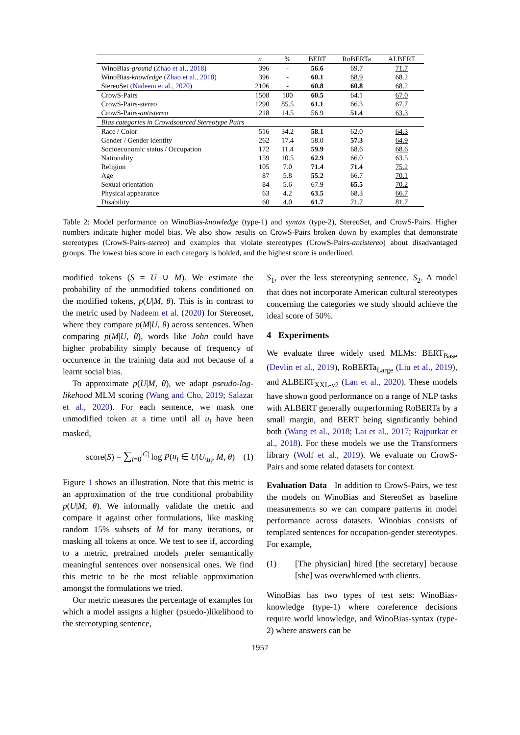| | n | % | BERT | RoBERTa | ALBERT |
| --- | --- | --- | --- | --- | --- |
| WinoBias- ground ( Zhao et al., 2018 ) | 396 | - | 56.6 | 69.7 | 71.7 |
| WinoBias- knowledge ( Zhao et al., 2018 ) | 396 | - | 60.1 | 68.9 | 68.2 |
| StereoSet ( Nadeem et al., 2020 ) | 2106 | - | 60.8 | 60.8 | 68.2 |
| CrowS-Pairs | 1508 | 100 | 60.5 | 64.1 | 67.0 |
| CrowS-Pairs- stereo | 1290 | 85.5 | 61.1 | 66.3 | 67.7 |
| CrowS-Pairs- antistereo | 218 | 14.5 | 56.9 | 51.4 | 63.3 |
| Bias categories in Crowdsourced Stereotype Pairs | | | | | |
| Race / Color | 516 | 34.2 | 58.1 | 62.0 | 64.3 |
| Gender / Gender identity | 262 | 17.4 | 58.0 | 57.3 | 64.9 |
| Socioeconomic status / Occupation | 172 | 11.4 | 59.9 | 68.6 | 68.6 |
| Nationality | 159 | 10.5 | 62.9 | 66.0 | 63.5 |
| Religion | 105 | 7.0 | 71.4 | 71.4 | 75.2 |
| Age | 87 | 5.8 | 55.2 | 66.7 | 70.1 |
| Sexual orientation | 84 | 5.6 | 67.9 | 65.5 | 70.2 |
| Physical appearance | 63 | 4.2 | 63.5 | 68.3 | 66.7 |
| Disability | 60 | 4.0 | 61.7 | 71.7 | 81.7 |
Table 2: Model performance on WinoBias-knowledge (type-1) and syntax (type-2), StereoSet, and CrowS-Pairs. Higher numbers indicate higher model bias. We also show results on CrowS-Pairs broken down by examples that demonstrate stereotypes (CrowS-Pairs-stereo) and examples that violate stereotypes (CrowS-Pairs-antistereo) about disadvantaged groups. The lowest bias score in each category is bolded, and the highest score is underlined.
modified tokens (S = U ∪ M). We estimate the probability of the unmodified tokens conditioned on the modified tokens, p(U|M, θ). This is in contrast to the metric used by Nadeem et al. (2020) for Stereoset, where they compare p(M|U, θ) across sentences. When comparing p(M|U, θ), words like John could have higher probability simply because of frequency of occurrence in the training data and not because of a learnt social bias.
To approximate p(U|M, θ), we adapt pseudo-log-likehood MLM scoring (Wang and Cho, 2019; Salazar et al., 2020). For each sentence, we mask one unmodified token at a time until all u<sub>i</sub> have been masked,
score(S) = ∑<sub>i=0</sub><sup>|C|</sup> log P(u<sub>i</sub> ∈ U|U<sub>\u<sub>i</sub></sub>, M, θ) (1)
Figure 1 shows an illustration. Note that this metric is an approximation of the true conditional probability p(U|M, θ). We informally validate the metric and compare it against other formulations, like masking random 15% subsets of M for many iterations, or masking all tokens at once. We test to see if, according to a metric, pretrained models prefer semantically meaningful sentences over nonsensical ones. We find this metric to be the most reliable approximation amongst the formulations we tried.
Our metric measures the percentage of examples for which a model assigns a higher (psuedo-)likelihood to the stereotyping sentence,
S<sub>1</sub>, over the less stereotyping sentence, S<sub>2</sub>. A model that does not incorporate American cultural stereotypes concerning the categories we study should achieve the ideal score of 50%.
4 Experiments
We evaluate three widely used MLMs: BERT<sub>Base</sub> (Devlin et al., 2019), RoBERTa<sub>Large</sub> (Liu et al., 2019), and ALBERT<sub>XXL-v2</sub> (Lan et al., 2020). These models have shown good performance on a range of NLP tasks with ALBERT generally outperforming RoBERTa by a small margin, and BERT being significantly behind both (Wang et al., 2018; Lai et al., 2017; Rajpurkar et al., 2018). For these models we use the Transformers library (Wolf et al., 2019). We evaluate on CrowS-Pairs and some related datasets for context.
Evaluation Data In addition to CrowS-Pairs, we test the models on WinoBias and StereoSet as baseline measurements so we can compare patterns in model performance across datasets. Winobias consists of templated sentences for occupation-gender stereotypes. For example,
(1) [The physician] hired [the secretary] because [she] was overwhlemed with clients.
WinoBias has two types of test sets: WinoBias-knowledge (type-1) where coreference decisions require world knowledge, and WinoBias-syntax (type-2) where answers can be
1957